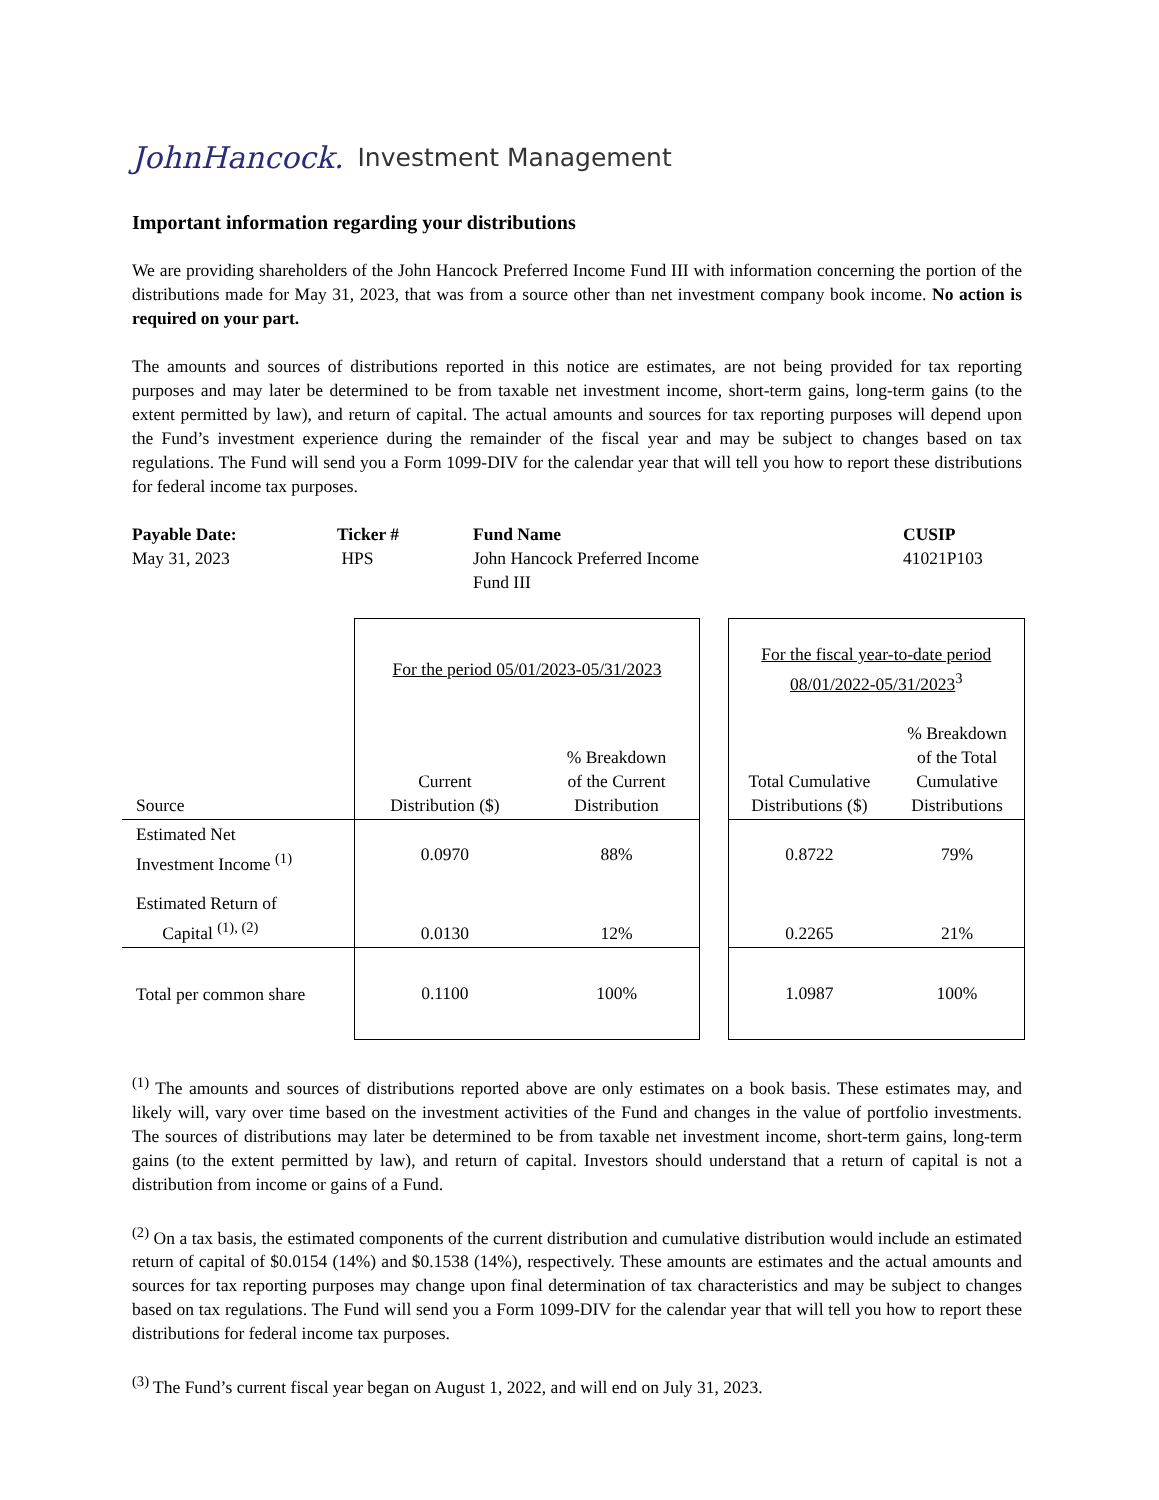JohnHancock. Investment Management
Important information regarding your distributions
We are providing shareholders of the John Hancock Preferred Income Fund III with information concerning the portion of the distributions made for May 31, 2023, that was from a source other than net investment company book income. No action is required on your part.
The amounts and sources of distributions reported in this notice are estimates, are not being provided for tax reporting purposes and may later be determined to be from taxable net investment income, short-term gains, long-term gains (to the extent permitted by law), and return of capital. The actual amounts and sources for tax reporting purposes will depend upon the Fund’s investment experience during the remainder of the fiscal year and may be subject to changes based on tax regulations. The Fund will send you a Form 1099-DIV for the calendar year that will tell you how to report these distributions for federal income tax purposes.
Payable Date:
May 31, 2023
Ticker #
HPS
Fund Name
John Hancock Preferred Income
Fund III
CUSIP
41021P103
| | For the period 05/01/2023-05/31/2023 | | | For the fiscal year-to-date period 08/01/2022-05/31/2023<sup>3</sup> | |
| Source | Current Distribution ($) | % Breakdown of the Current Distribution | | Total Cumulative Distributions ($) | % Breakdown of the Total Cumulative Distributions |
| Estimated Net Investment Income <sup>(1)</sup> | 0.0970 | 88% | | 0.8722 | 79% |
| Estimated Return of Capital <sup>(1), (2)</sup> | 0.0130 | 12% | | 0.2265 | 21% |
| Total per common share | 0.1100 | 100% | | 1.0987 | 100% |
<sup>(1)</sup> The amounts and sources of distributions reported above are only estimates on a book basis. These estimates may, and likely will, vary over time based on the investment activities of the Fund and changes in the value of portfolio investments. The sources of distributions may later be determined to be from taxable net investment income, short-term gains, long-term gains (to the extent permitted by law), and return of capital. Investors should understand that a return of capital is not a distribution from income or gains of a Fund.
<sup>(2)</sup> On a tax basis, the estimated components of the current distribution and cumulative distribution would include an estimated return of capital of $0.0154 (14%) and $0.1538 (14%), respectively. These amounts are estimates and the actual amounts and sources for tax reporting purposes may change upon final determination of tax characteristics and may be subject to changes based on tax regulations. The Fund will send you a Form 1099-DIV for the calendar year that will tell you how to report these distributions for federal income tax purposes.
<sup>(3)</sup> The Fund’s current fiscal year began on August 1, 2022, and will end on July 31, 2023.